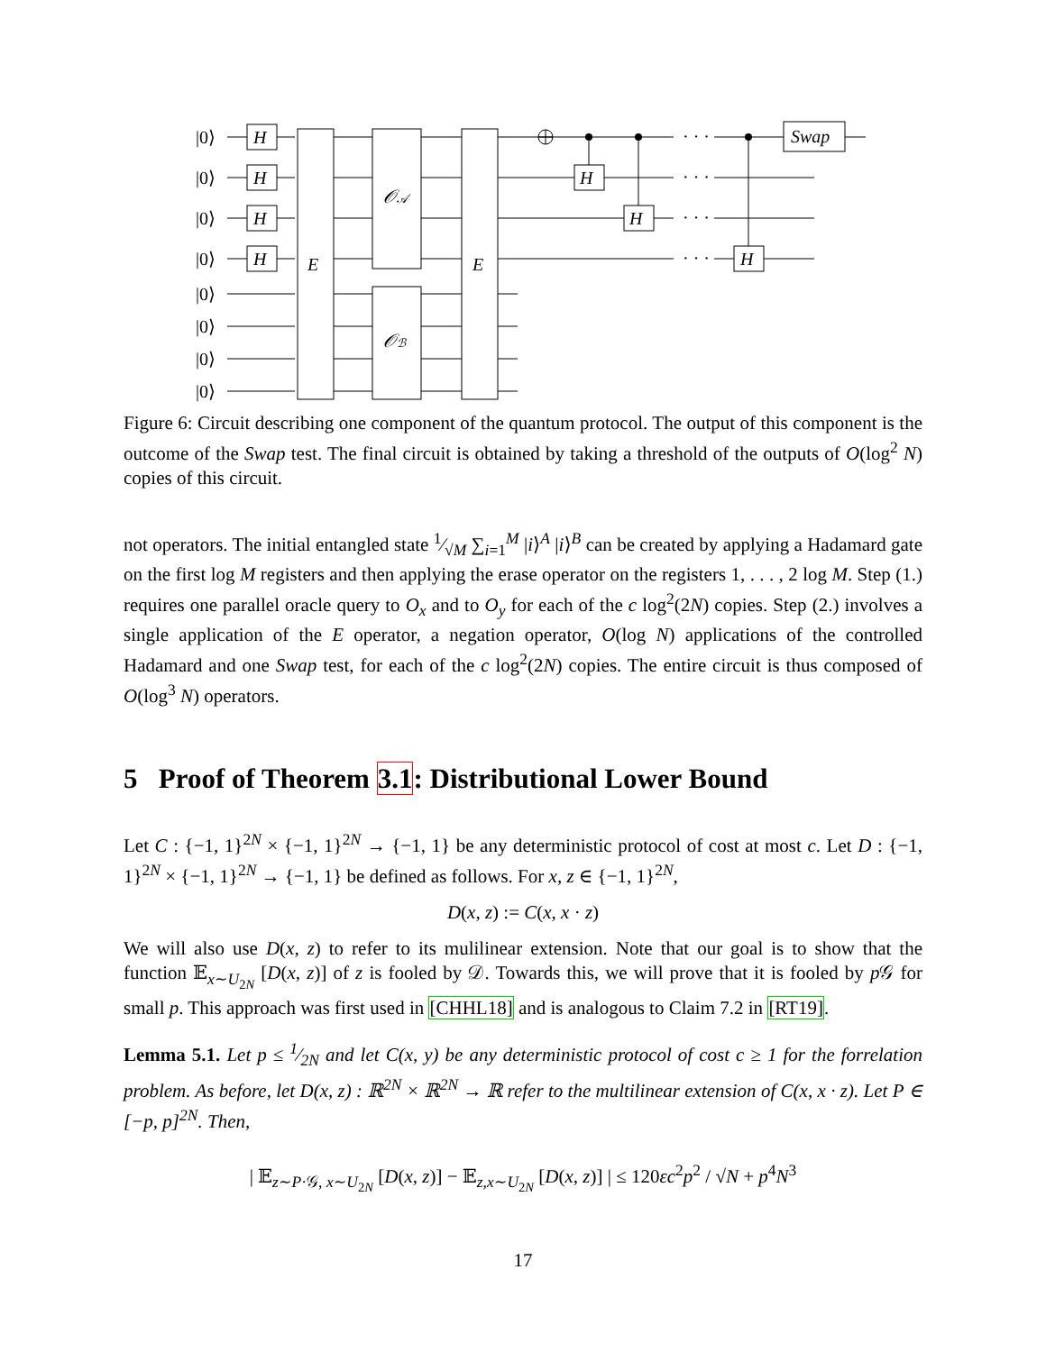|0⟩
|0⟩
|0⟩
|0⟩
|0⟩
|0⟩
|0⟩
|0⟩
H
H
H
H
H
H
H
E
E
𝒪𝒜
𝒪ℬ
Swap
· · ·
· · ·
· · ·
· · ·
Figure 6: Circuit describing one component of the quantum protocol. The output of this component is the outcome of the Swap test. The final circuit is obtained by taking a threshold of the outputs of O(log<sup>2</sup> N) copies of this circuit.
not operators. The initial entangled state 1⁄√M ∑<sub>i=1</sub><sup>M</sup> |i⟩<sup>A</sup> |i⟩<sup>B</sup> can be created by applying a Hadamard gate on the first log M registers and then applying the erase operator on the registers 1, . . . , 2 log M. Step (1.) requires one parallel oracle query to O<sub>x</sub> and to O<sub>y</sub> for each of the c log<sup>2</sup>(2N) copies. Step (2.) involves a single application of the E operator, a negation operator, O(log N) applications of the controlled Hadamard and one Swap test, for each of the c log<sup>2</sup>(2N) copies. The entire circuit is thus composed of O(log<sup>3</sup> N) operators.
5 Proof of Theorem 3.1: Distributional Lower Bound
Let C : {−1, 1}<sup>2N</sup> × {−1, 1}<sup>2N</sup> → {−1, 1} be any deterministic protocol of cost at most c. Let D : {−1, 1}<sup>2N</sup> × {−1, 1}<sup>2N</sup> → {−1, 1} be defined as follows. For x, z ∈ {−1, 1}<sup>2N</sup>,
D(x, z) := C(x, x · z)
We will also use D(x, z) to refer to its mulilinear extension. Note that our goal is to show that the function 𝔼<sub>x∼U<sub>2N</sub></sub> [D(x, z)] of z is fooled by 𝒟. Towards this, we will prove that it is fooled by p 𝒢 for small p. This approach was first used in [CHHL18] and is analogous to Claim 7.2 in [RT19].
Lemma 5.1. Let p ≤ 1⁄2N and let C(x, y) be any deterministic protocol of cost c ≥ 1 for the forrelation problem. As before, let D(x, z) : ℝ<sup>2N</sup> × ℝ<sup>2N</sup> → ℝ refer to the multilinear extension of C(x, x · z). Let P ∈ [−p, p]<sup>2N</sup>. Then,
| 𝔼<sub>z∼P·𝒢, x∼U<sub>2N</sub></sub> [D(x, z)] − 𝔼<sub>z,x∼U<sub>2N</sub></sub> [D(x, z)] | ≤ 120εc<sup>2</sup>p<sup>2</sup> / √N + p<sup>4</sup>N<sup>3</sup>
17